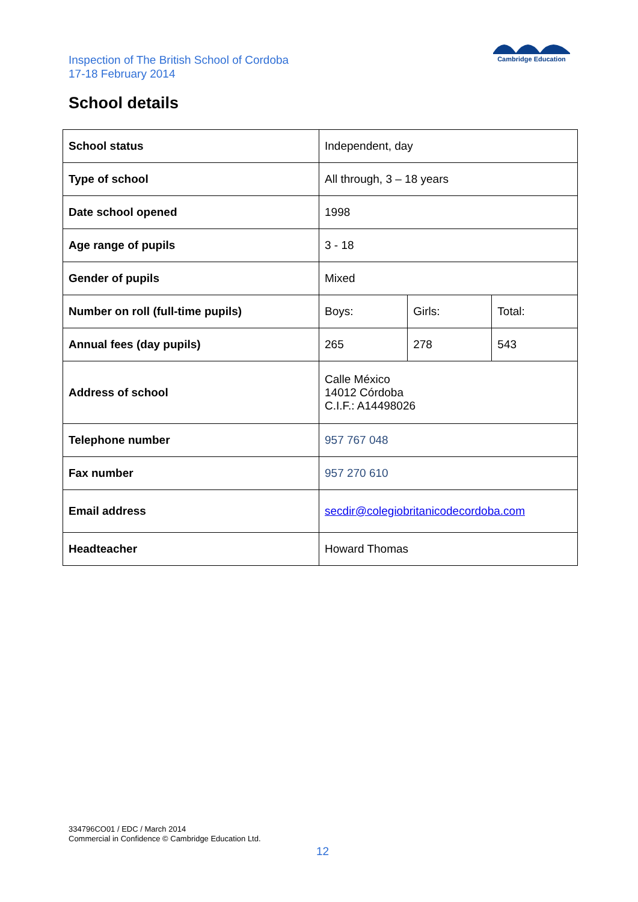Inspection of The British School of Cordoba
17-18 February 2014
Cambridge Education
School details
| School status | Independent, day | | |
| Type of school | All through, 3 – 18 years | | |
| Date school opened | 1998 | | |
| Age range of pupils | 3 - 18 | | |
| Gender of pupils | Mixed | | |
| Number on roll (full-time pupils) | Boys: | Girls: | Total: |
| Annual fees (day pupils) | 265 | 278 | 543 |
| Address of school | Calle México 14012 Córdoba C.I.F.: A14498026 | | |
| Telephone number | 957 767 048 | | |
| Fax number | 957 270 610 | | |
| Email address | secdir@colegiobritanicodecordoba.com | | |
| Headteacher | Howard Thomas | | |
334796CO01 / EDC / March 2014
Commercial in Confidence © Cambridge Education Ltd.
12